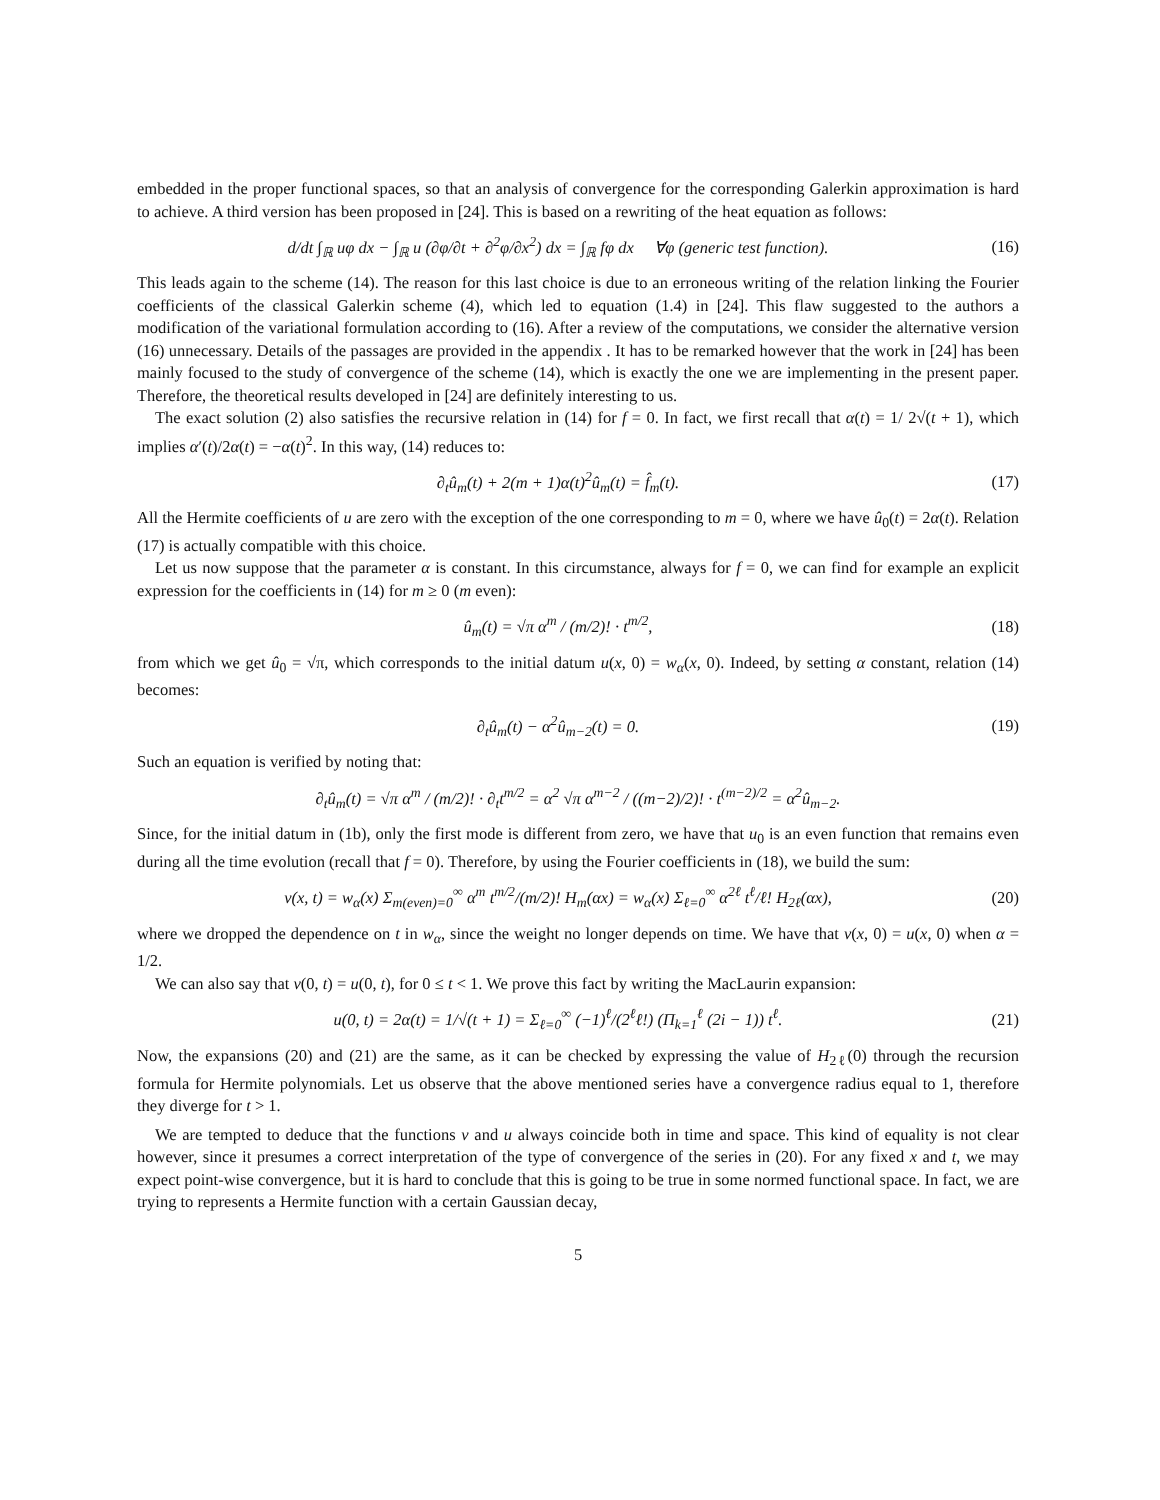embedded in the proper functional spaces, so that an analysis of convergence for the corresponding Galerkin approximation is hard to achieve. A third version has been proposed in [24]. This is based on a rewriting of the heat equation as follows:
d/dt ∫<sub>ℝ</sub> uφ dx − ∫<sub>ℝ</sub> u (∂φ/∂t + ∂<sup>2</sup>φ/∂x<sup>2</sup>) dx = ∫<sub>ℝ</sub> fφ dx ∀φ (generic test function).
(16)
This leads again to the scheme (14). The reason for this last choice is due to an erroneous writing of the relation linking the Fourier coefficients of the classical Galerkin scheme (4), which led to equation (1.4) in [24]. This flaw suggested to the authors a modification of the variational formulation according to (16). After a review of the computations, we consider the alternative version (16) unnecessary. Details of the passages are provided in the appendix . It has to be remarked however that the work in [24] has been mainly focused to the study of convergence of the scheme (14), which is exactly the one we are implementing in the present paper. Therefore, the theoretical results developed in [24] are definitely interesting to us.
The exact solution (2) also satisfies the recursive relation in (14) for f = 0. In fact, we first recall that α(t) = 1/ 2√(t + 1), which implies α′(t)/2α(t) = −α(t)<sup>2</sup>. In this way, (14) reduces to:
∂<sub>t</sub>û<sub>m</sub>(t) + 2(m + 1)α(t)<sup>2</sup>û<sub>m</sub>(t) = f̂<sub>m</sub>(t).
(17)
All the Hermite coefficients of u are zero with the exception of the one corresponding to m = 0, where we have û<sub>0</sub>(t) = 2α(t). Relation (17) is actually compatible with this choice.
Let us now suppose that the parameter α is constant. In this circumstance, always for f = 0, we can find for example an explicit expression for the coefficients in (14) for m ≥ 0 (m even):
û<sub>m</sub>(t) = √π α<sup>m</sup> / (m/2)! · t<sup>m/2</sup>, (18)
from which we get û<sub>0</sub> = √π, which corresponds to the initial datum u(x, 0) = w<sub>α</sub>(x, 0). Indeed, by setting α constant, relation (14) becomes:
∂<sub>t</sub>û<sub>m</sub>(t) − α<sup>2</sup>û<sub>m−2</sub>(t) = 0. (19)
Such an equation is verified by noting that:
∂<sub>t</sub>û<sub>m</sub>(t) = √π α<sup>m</sup> / (m/2)! · ∂<sub>t</sub>t<sup>m/2</sup> = α<sup>2</sup> √π α<sup>m−2</sup> / ((m−2)/2)! · t<sup>(m−2)/2</sup> = α<sup>2</sup>û<sub>m−2</sub>.
Since, for the initial datum in (1b), only the first mode is different from zero, we have that u<sub>0</sub> is an even function that remains even during all the time evolution (recall that f = 0). Therefore, by using the Fourier coefficients in (18), we build the sum:
v(x, t) = w<sub>α</sub>(x) Σ<sub>m(even)=0</sub><sup>∞</sup> α<sup>m</sup> t<sup>m/2</sup>/(m/2)! H<sub>m</sub>(αx) = w<sub>α</sub>(x) Σ<sub>ℓ=0</sub><sup>∞</sup> α<sup>2ℓ</sup> t<sup>ℓ</sup>/ℓ! H<sub>2ℓ</sub>(αx),
(20)
where we dropped the dependence on t in w<sub>α</sub>, since the weight no longer depends on time. We have that v(x, 0) = u(x, 0) when α = 1/2.
We can also say that v(0, t) = u(0, t), for 0 ≤ t < 1. We prove this fact by writing the MacLaurin expansion:
u(0, t) = 2α(t) = 1/√(t + 1) = Σ<sub>ℓ=0</sub><sup>∞</sup> (−1)<sup>ℓ</sup>/(2<sup>ℓ</sup>ℓ!) (Π<sub>k=1</sub><sup>ℓ</sup> (2i − 1)) t<sup>ℓ</sup>.
(21)
Now, the expansions (20) and (21) are the same, as it can be checked by expressing the value of H<sub>2ℓ</sub>(0) through the recursion formula for Hermite polynomials. Let us observe that the above mentioned series have a convergence radius equal to 1, therefore they diverge for t > 1.
We are tempted to deduce that the functions v and u always coincide both in time and space. This kind of equality is not clear however, since it presumes a correct interpretation of the type of convergence of the series in (20). For any fixed x and t, we may expect point-wise convergence, but it is hard to conclude that this is going to be true in some normed functional space. In fact, we are trying to represents a Hermite function with a certain Gaussian decay,
5